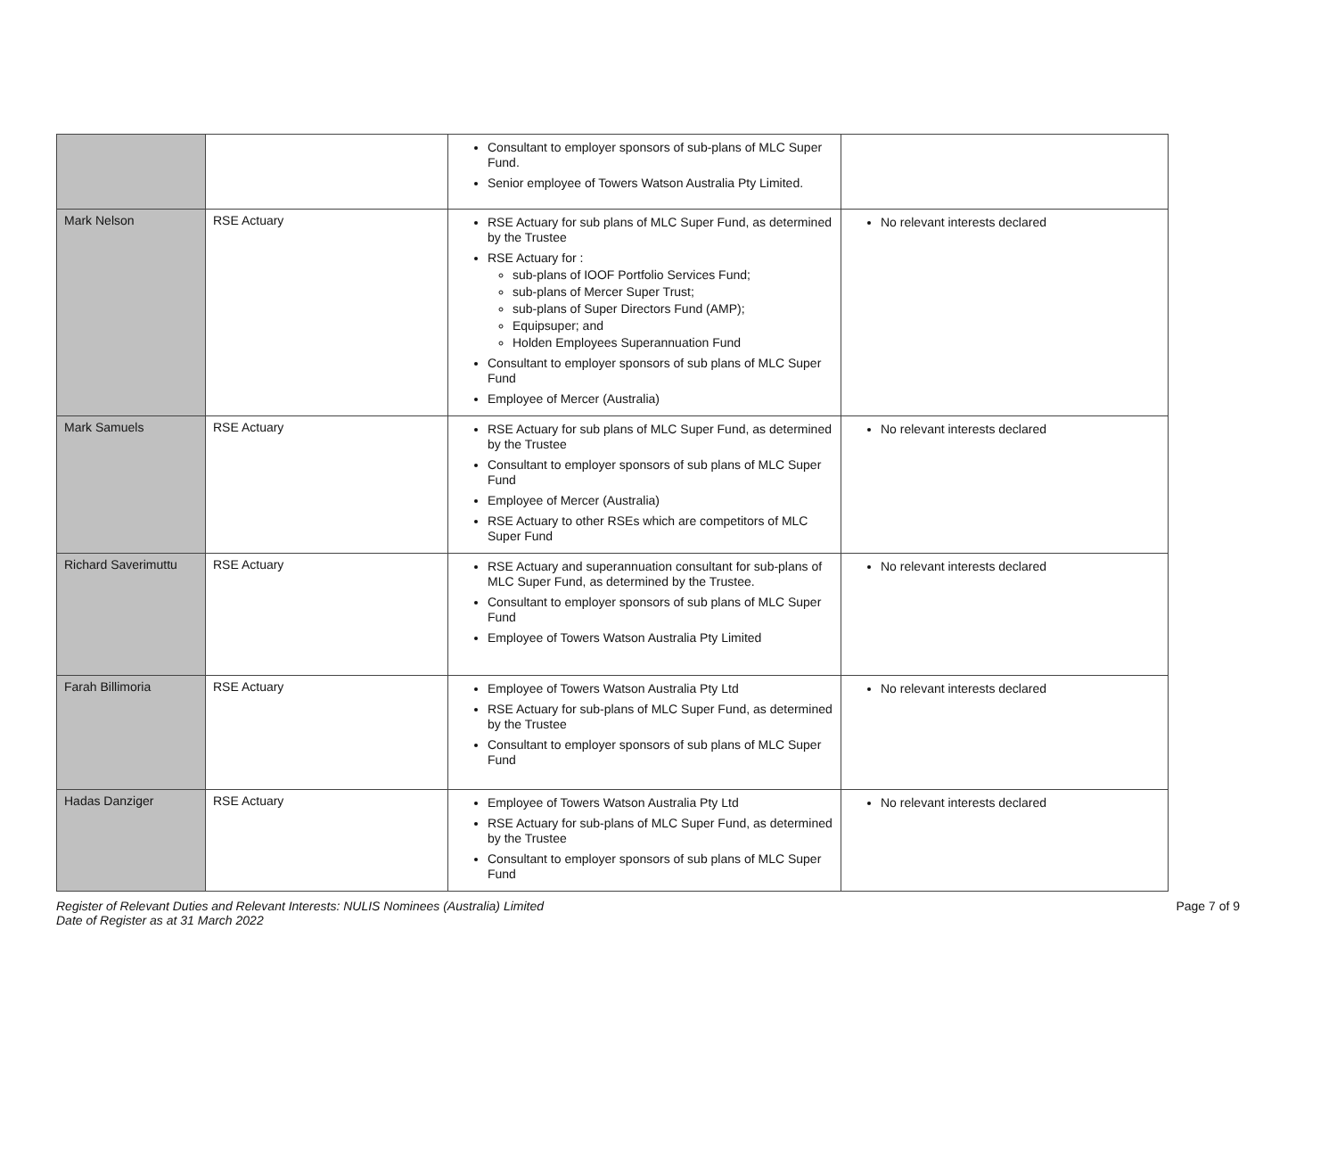| | | Consultant to employer sponsors of sub-plans of MLC Super Fund. Senior employee of Towers Watson Australia Pty Limited. | |
| Mark Nelson | RSE Actuary | RSE Actuary for sub plans of MLC Super Fund, as determined by the Trustee RSE Actuary for : sub-plans of IOOF Portfolio Services Fund; sub-plans of Mercer Super Trust; sub-plans of Super Directors Fund (AMP); Equipsuper; and Holden Employees Superannuation Fund Consultant to employer sponsors of sub plans of MLC Super Fund Employee of Mercer (Australia) | No relevant interests declared |
| Mark Samuels | RSE Actuary | RSE Actuary for sub plans of MLC Super Fund, as determined by the Trustee Consultant to employer sponsors of sub plans of MLC Super Fund Employee of Mercer (Australia) RSE Actuary to other RSEs which are competitors of MLC Super Fund | No relevant interests declared |
| Richard Saverimuttu | RSE Actuary | RSE Actuary and superannuation consultant for sub-plans of MLC Super Fund, as determined by the Trustee. Consultant to employer sponsors of sub plans of MLC Super Fund Employee of Towers Watson Australia Pty Limited | No relevant interests declared |
| Farah Billimoria | RSE Actuary | Employee of Towers Watson Australia Pty Ltd RSE Actuary for sub-plans of MLC Super Fund, as determined by the Trustee Consultant to employer sponsors of sub plans of MLC Super Fund | No relevant interests declared |
| Hadas Danziger | RSE Actuary | Employee of Towers Watson Australia Pty Ltd RSE Actuary for sub-plans of MLC Super Fund, as determined by the Trustee Consultant to employer sponsors of sub plans of MLC Super Fund | No relevant interests declared |
Register of Relevant Duties and Relevant Interests: NULIS Nominees (Australia) Limited
Date of Register as at 31 March 2022 Page 7 of 9